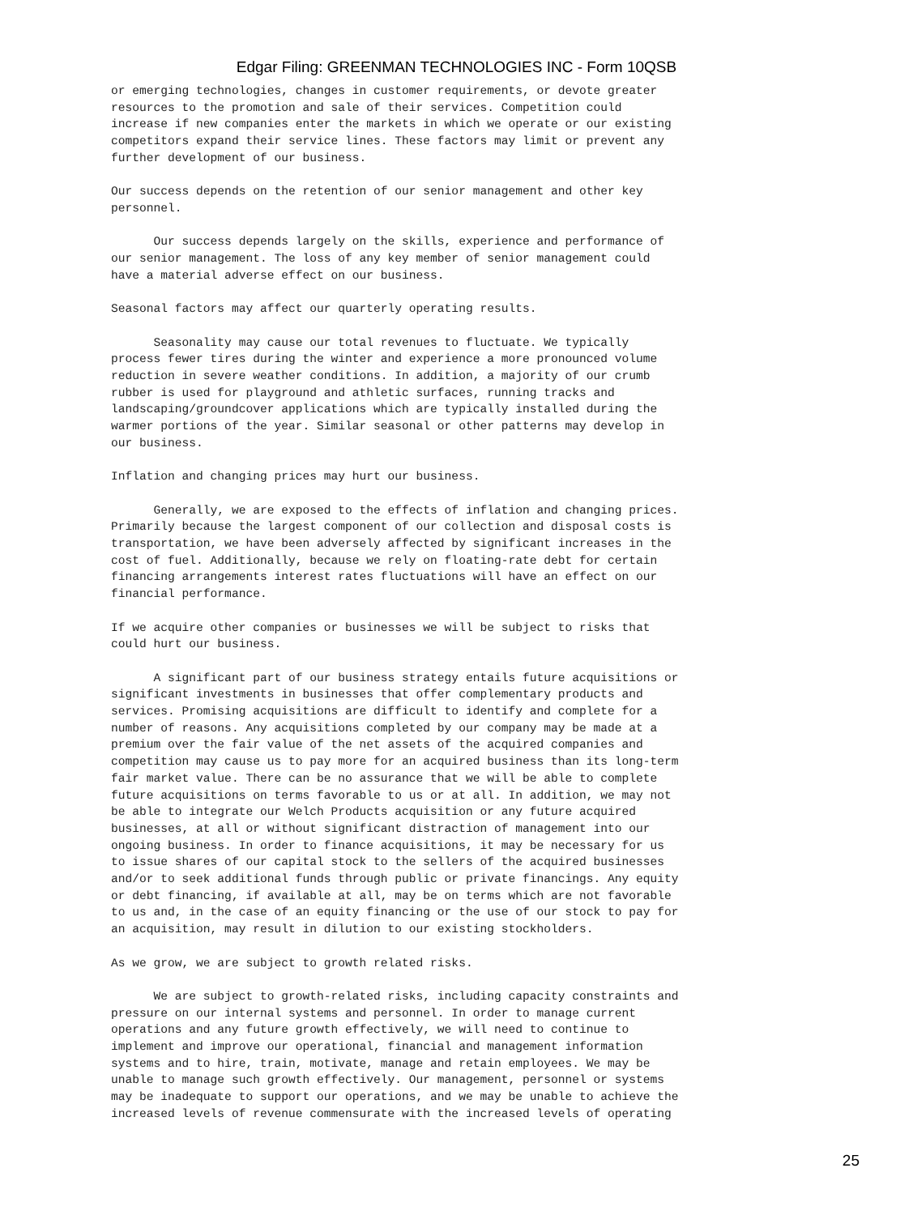Edgar Filing: GREENMAN TECHNOLOGIES INC - Form 10QSB
or emerging technologies, changes in customer requirements, or devote greater
resources to the promotion and sale of their services. Competition could
increase if new companies enter the markets in which we operate or our existing
competitors expand their service lines. These factors may limit or prevent any
further development of our business.

Our success depends on the retention of our senior management and other key
personnel.

      Our success depends largely on the skills, experience and performance of
our senior management. The loss of any key member of senior management could
have a material adverse effect on our business.

Seasonal factors may affect our quarterly operating results.

      Seasonality may cause our total revenues to fluctuate. We typically
process fewer tires during the winter and experience a more pronounced volume
reduction in severe weather conditions. In addition, a majority of our crumb
rubber is used for playground and athletic surfaces, running tracks and
landscaping/groundcover applications which are typically installed during the
warmer portions of the year. Similar seasonal or other patterns may develop in
our business.

Inflation and changing prices may hurt our business.

      Generally, we are exposed to the effects of inflation and changing prices.
Primarily because the largest component of our collection and disposal costs is
transportation, we have been adversely affected by significant increases in the
cost of fuel. Additionally, because we rely on floating-rate debt for certain
financing arrangements interest rates fluctuations will have an effect on our
financial performance.

If we acquire other companies or businesses we will be subject to risks that
could hurt our business.

      A significant part of our business strategy entails future acquisitions or
significant investments in businesses that offer complementary products and
services. Promising acquisitions are difficult to identify and complete for a
number of reasons. Any acquisitions completed by our company may be made at a
premium over the fair value of the net assets of the acquired companies and
competition may cause us to pay more for an acquired business than its long-term
fair market value. There can be no assurance that we will be able to complete
future acquisitions on terms favorable to us or at all. In addition, we may not
be able to integrate our Welch Products acquisition or any future acquired
businesses, at all or without significant distraction of management into our
ongoing business. In order to finance acquisitions, it may be necessary for us
to issue shares of our capital stock to the sellers of the acquired businesses
and/or to seek additional funds through public or private financings. Any equity
or debt financing, if available at all, may be on terms which are not favorable
to us and, in the case of an equity financing or the use of our stock to pay for
an acquisition, may result in dilution to our existing stockholders.

As we grow, we are subject to growth related risks.

      We are subject to growth-related risks, including capacity constraints and
pressure on our internal systems and personnel. In order to manage current
operations and any future growth effectively, we will need to continue to
implement and improve our operational, financial and management information
systems and to hire, train, motivate, manage and retain employees. We may be
unable to manage such growth effectively. Our management, personnel or systems
may be inadequate to support our operations, and we may be unable to achieve the
increased levels of revenue commensurate with the increased levels of operating
25